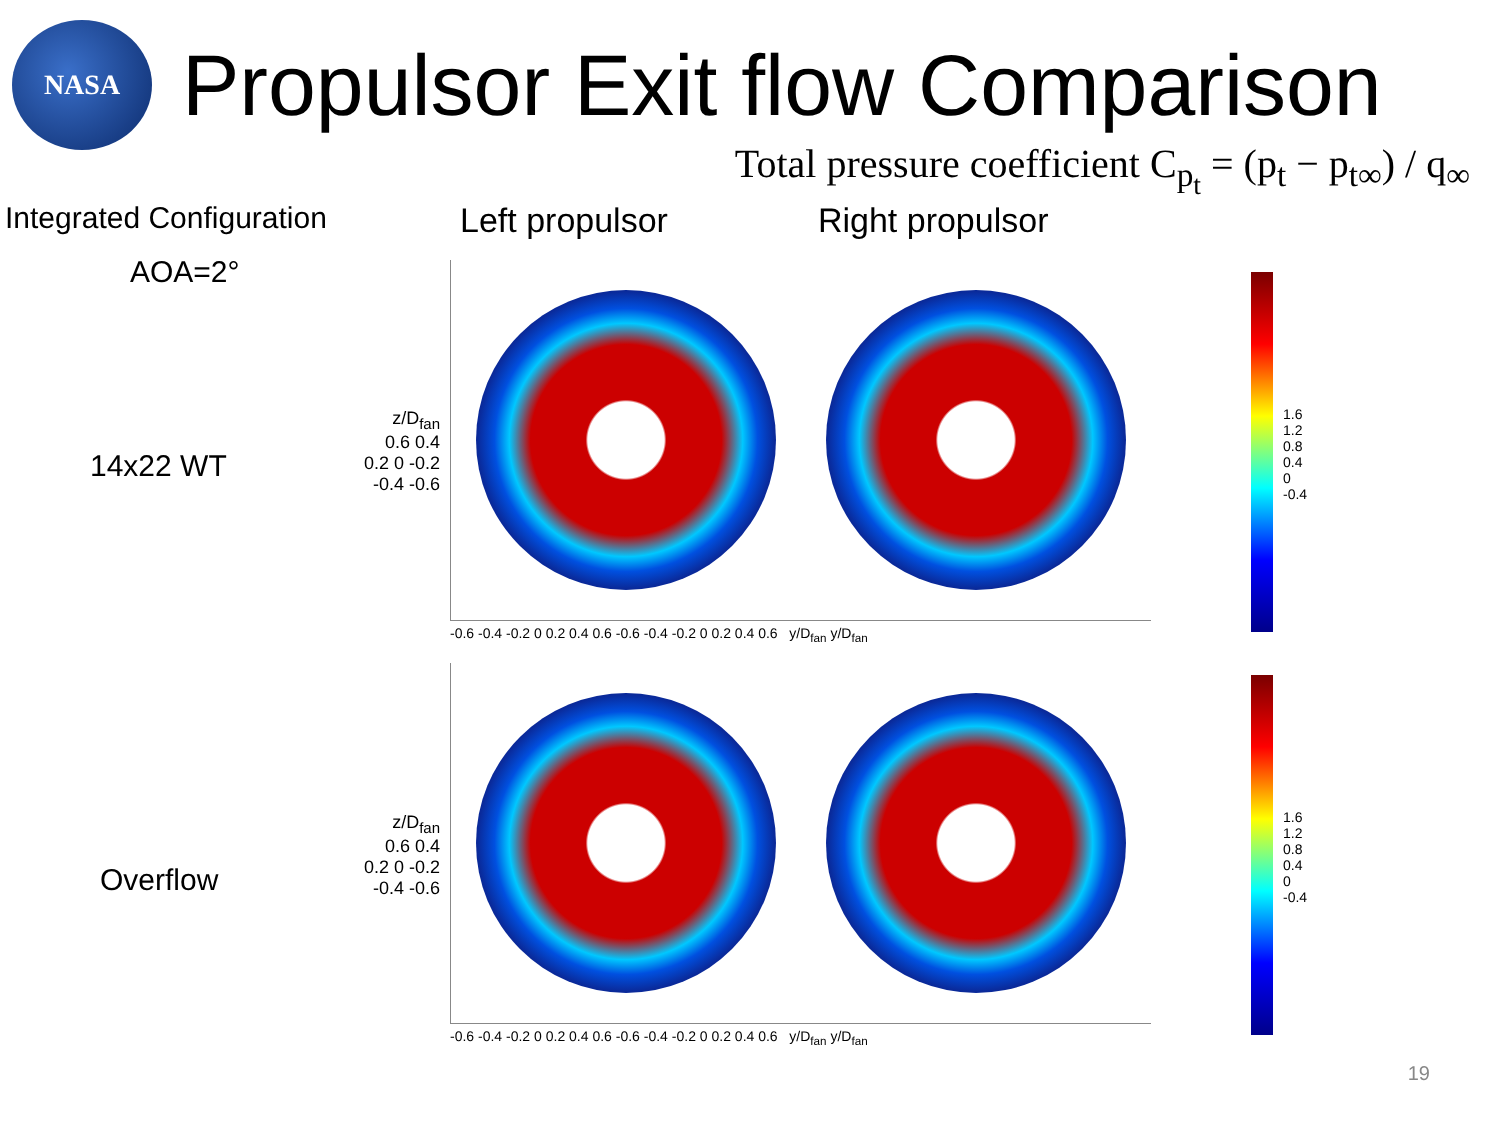NASA
Propulsor Exit flow Comparison
Total pressure coefficient C<sub>p<sub>t</sub></sub> = (p<sub>t</sub> − p<sub>t∞</sub>) / q<sub>∞</sub>
Integrated Configuration
AOA=2°
14x22 WT
Overflow
Left propulsor Right propulsor
z/D<sub>fan</sub>
0.6 0.4 0.2 0 -0.2 -0.4 -0.6
-0.6 -0.4 -0.2 0 0.2 0.4 0.6 -0.6 -0.4 -0.2 0 0.2 0.4 0.6 y/D<sub>fan</sub> y/D<sub>fan</sub>
1.6
1.2
0.8
0.4
0
-0.4
z/D<sub>fan</sub>
0.6 0.4 0.2 0 -0.2 -0.4 -0.6
-0.6 -0.4 -0.2 0 0.2 0.4 0.6 -0.6 -0.4 -0.2 0 0.2 0.4 0.6 y/D<sub>fan</sub> y/D<sub>fan</sub>
1.6
1.2
0.8
0.4
0
-0.4
19